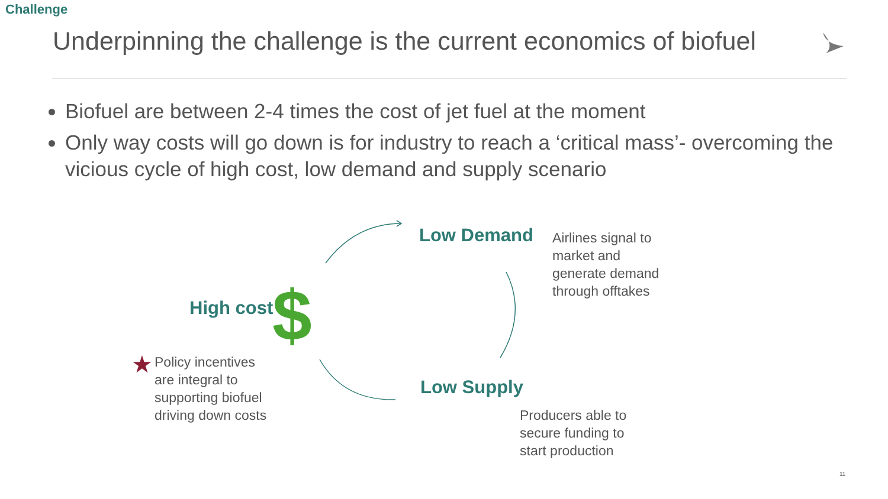Challenge
Underpinning the challenge is the current economics of biofuel
Biofuel are between 2-4 times the cost of jet fuel at the moment
Only way costs will go down is for industry to reach a ‘critical mass’- overcoming the vicious cycle of high cost, low demand and supply scenario
$
★
Low Demand
Airlines signal to
market and
generate demand
through offtakes
High cost
Low Supply
Producers able to
secure funding to
start production
Policy incentives
are integral to
supporting biofuel
driving down costs
11